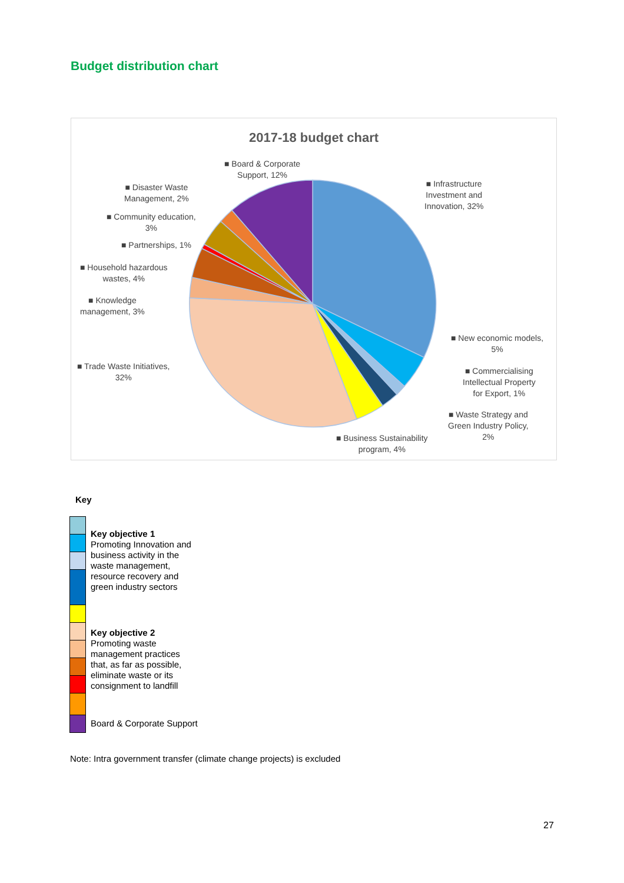Budget distribution chart
2017-18 budget chart
■ Board & Corporate
Support, 12%
■ Infrastructure
Investment and
Innovation, 32%
■ Disaster Waste
Management, 2%
■ Community education,
3%
■ Partnerships, 1%
■ Household hazardous
wastes, 4%
■ Knowledge
management, 3%
■ Trade Waste Initiatives,
32%
■ New economic models,
5%
■ Commercialising
Intellectual Property
for Export, 1%
■ Waste Strategy and
Green Industry Policy,
2%
■ Business Sustainability
program, 4%
Key
Key objective 1
Promoting Innovation and
business activity in the
waste management,
resource recovery and
green industry sectors
Key objective 2
Promoting waste
management practices
that, as far as possible,
eliminate waste or its
consignment to landfill
Board & Corporate Support
Note: Intra government transfer (climate change projects) is excluded
27